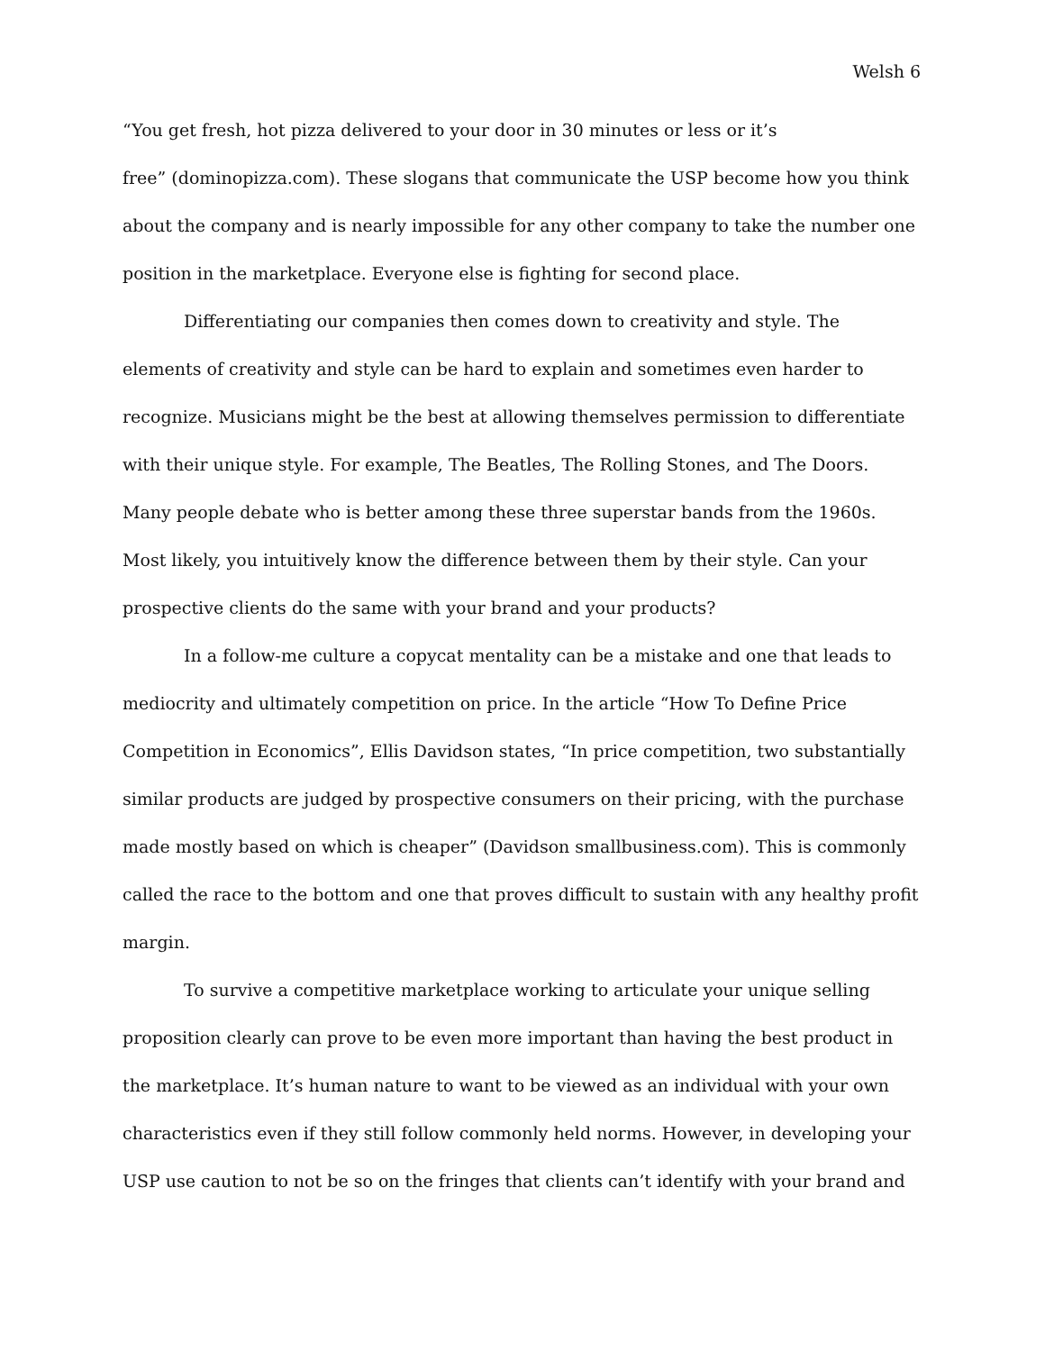Welsh 6
“You get fresh, hot pizza delivered to your door in 30 minutes or less or it’s
free” (dominopizza.com). These slogans that communicate the USP become how you think about the company and is nearly impossible for any other company to take the number one position in the marketplace. Everyone else is fighting for second place.
Differentiating our companies then comes down to creativity and style. The elements of creativity and style can be hard to explain and sometimes even harder to recognize. Musicians might be the best at allowing themselves permission to differentiate with their unique style. For example, The Beatles, The Rolling Stones, and The Doors. Many people debate who is better among these three superstar bands from the 1960s. Most likely, you intuitively know the difference between them by their style. Can your prospective clients do the same with your brand and your products?
In a follow-me culture a copycat mentality can be a mistake and one that leads to mediocrity and ultimately competition on price. In the article “How To Define Price Competition in Economics”, Ellis Davidson states, “In price competition, two substantially similar products are judged by prospective consumers on their pricing, with the purchase made mostly based on which is cheaper” (Davidson smallbusiness.com). This is commonly called the race to the bottom and one that proves difficult to sustain with any healthy profit margin.
To survive a competitive marketplace working to articulate your unique selling proposition clearly can prove to be even more important than having the best product in the marketplace. It’s human nature to want to be viewed as an individual with your own characteristics even if they still follow commonly held norms. However, in developing your USP use caution to not be so on the fringes that clients can’t identify with your brand and